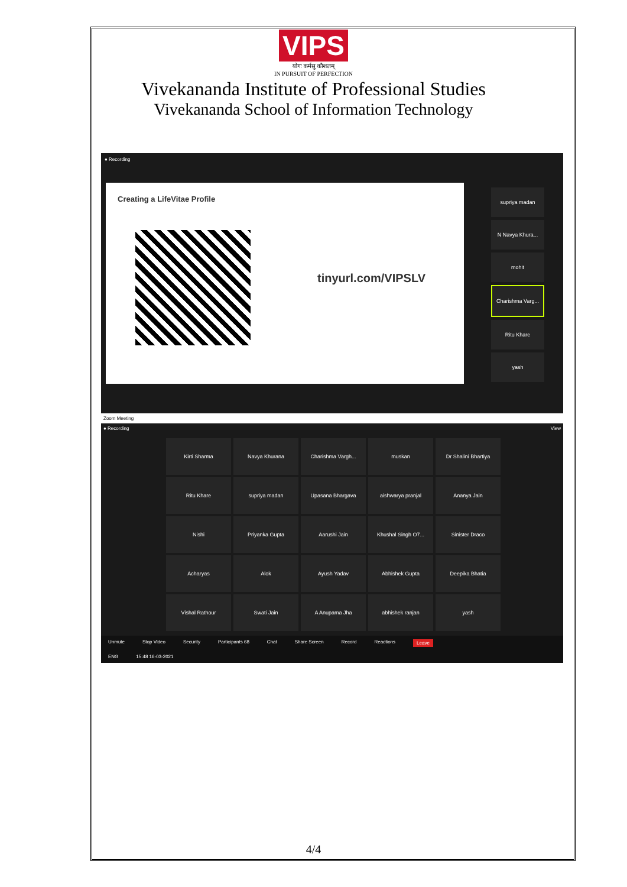VIPS
योगः कर्मसु कौशलम्
IN PURSUIT OF PERFECTION
Vivekananda Institute of Professional Studies
Vivekananda School of Information Technology
● Recording
Creating a LifeVitae Profile
tinyurl.com/VIPSLV
supriya madan
N Navya Khura...
mohit
Charishma Varg...
Ritu Khare
yash
Zoom Meeting
● Recording View
Kirti Sharma
Navya Khurana
Charishma Vargh...
muskan
Dr Shalini Bhartiya
Ritu Khare
supriya madan
Upasana Bhargava
aishwarya pranjal
Ananya Jain
Nishi
Priyanka Gupta
Aarushi Jain
Khushal Singh O7...
Sinister Draco
Acharyas
Alok
Ayush Yadav
Abhishek Gupta
Deepika Bhatia
Vishal Rathour
Swati Jain
A Anupama Jha
abhishek ranjan
yash
Unmute Stop Video Security Participants 68 Chat Share Screen Record Reactions Leave
ENG 15:48 16-03-2021
4/4